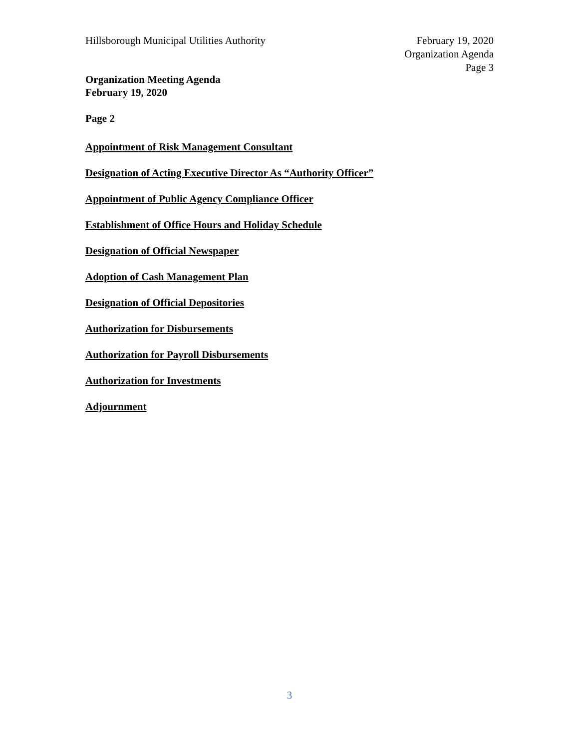Hillsborough Municipal Utilities Authority
February 19, 2020
Organization Agenda
Page 3
Organization Meeting Agenda
February 19, 2020
Page 2
Appointment of Risk Management Consultant
Designation of Acting Executive Director As “Authority Officer”
Appointment of Public Agency Compliance Officer
Establishment of Office Hours and Holiday Schedule
Designation of Official Newspaper
Adoption of Cash Management Plan
Designation of Official Depositories
Authorization for Disbursements
Authorization for Payroll Disbursements
Authorization for Investments
Adjournment
3